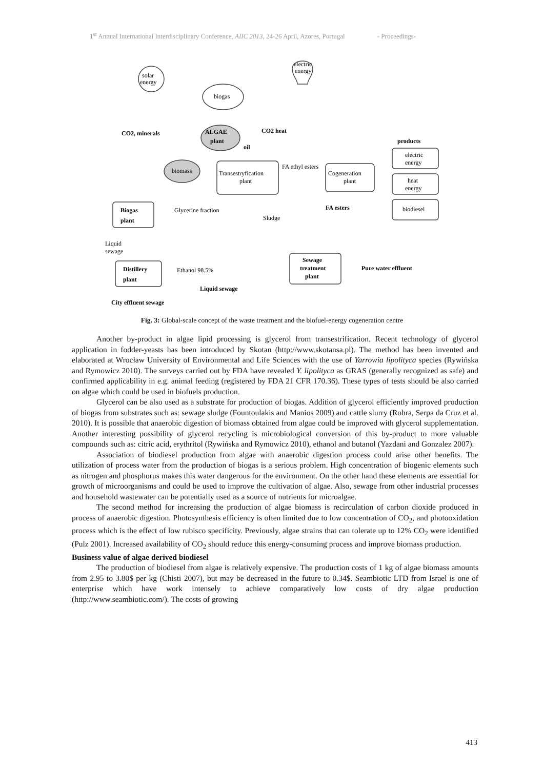1<sup>st</sup> Annual International Interdisciplinary Conference, AIIC 2013, 24-26 April, Azores, Portugal - Proceedings-
solar
energy
electric
energy
biogas
ALGAE
plant
CO2, minerals
CO2 heat
oil
products
biomass
Transestryfication
plant
FA ethyl esters
Cogeneration
plant
electric
energy
heat
energy
biodiesel
FA esters
Biogas
plant
Glycerine fraction
Sludge
Liquid
sewage
Distillery
plant
Ethanol 98.5%
Sewage
treatment
plant
Pure water effluent
Liquid sewage
City effluent sewage
Fig. 3: Global-scale concept of the waste treatment and the biofuel-energy cogeneration centre
Another by-product in algae lipid processing is glycerol from transestrification. Recent technology of glycerol application in fodder-yeasts has been introduced by Skotan (http://www.skotansa.pl). The method has been invented and elaborated at Wrocław University of Environmental and Life Sciences with the use of Yarrowia lipolityca species (Rywińska and Rymowicz 2010). The surveys carried out by FDA have revealed Y. lipolityca as GRAS (generally recognized as safe) and confirmed applicability in e.g. animal feeding (registered by FDA 21 CFR 170.36). These types of tests should be also carried on algae which could be used in biofuels production.
Glycerol can be also used as a substrate for production of biogas. Addition of glycerol efficiently improved production of biogas from substrates such as: sewage sludge (Fountoulakis and Manios 2009) and cattle slurry (Robra, Serpa da Cruz et al. 2010). It is possible that anaerobic digestion of biomass obtained from algae could be improved with glycerol supplementation. Another interesting possibility of glycerol recycling is microbiological conversion of this by-product to more valuable compounds such as: citric acid, erythritol (Rywińska and Rymowicz 2010), ethanol and butanol (Yazdani and Gonzalez 2007).
Association of biodiesel production from algae with anaerobic digestion process could arise other benefits. The utilization of process water from the production of biogas is a serious problem. High concentration of biogenic elements such as nitrogen and phosphorus makes this water dangerous for the environment. On the other hand these elements are essential for growth of microorganisms and could be used to improve the cultivation of algae. Also, sewage from other industrial processes and household wastewater can be potentially used as a source of nutrients for microalgae.
The second method for increasing the production of algae biomass is recirculation of carbon dioxide produced in process of anaerobic digestion. Photosynthesis efficiency is often limited due to low concentration of CO<sub>2</sub>, and photooxidation process which is the effect of low rubisco specificity. Previously, algae strains that can tolerate up to 12% CO<sub>2</sub> were identified (Pulz 2001). Increased availability of CO<sub>2</sub> should reduce this energy-consuming process and improve biomass production.
Business value of algae derived biodiesel
The production of biodiesel from algae is relatively expensive. The production costs of 1 kg of algae biomass amounts from 2.95 to 3.80$ per kg (Chisti 2007), but may be decreased in the future to 0.34$. Seambiotic LTD from Israel is one of enterprise which have work intensely to achieve comparatively low costs of dry algae production (http://www.seambiotic.com/). The costs of growing
413